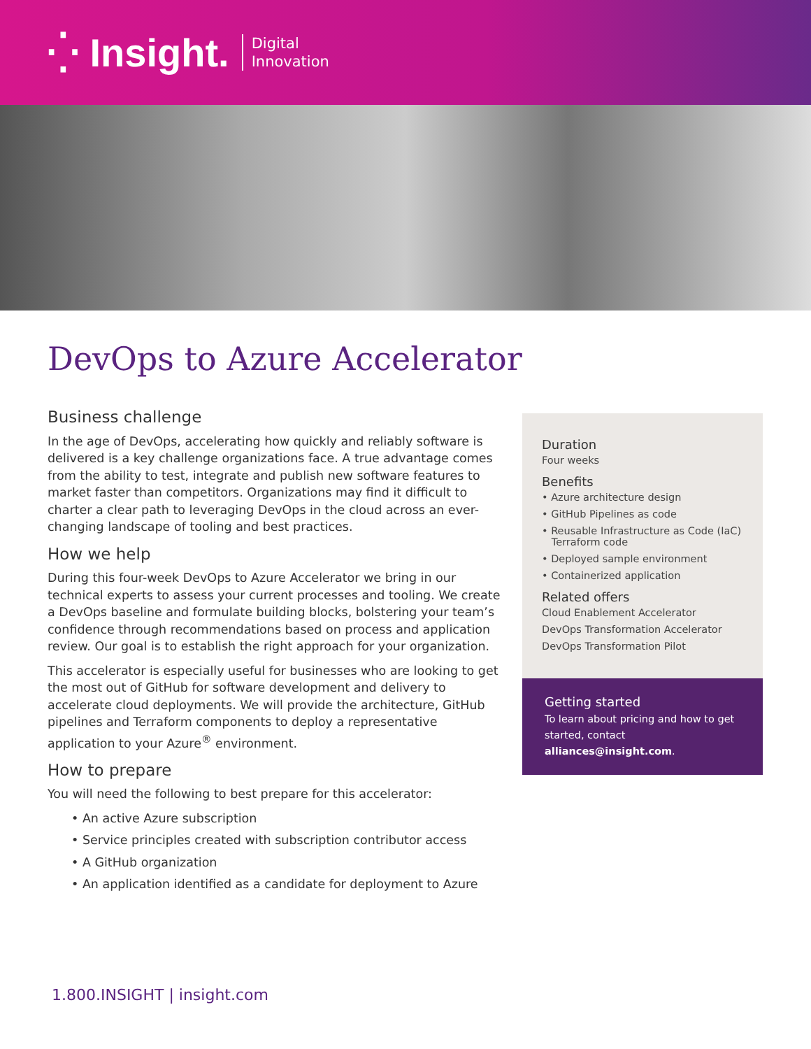⁛ Insight.
Digital
Innovation
DevOps to Azure Accelerator
Business challenge
In the age of DevOps, accelerating how quickly and reliably software is delivered is a key challenge organizations face. A true advantage comes from the ability to test, integrate and publish new software features to market faster than competitors. Organizations may find it difficult to charter a clear path to leveraging DevOps in the cloud across an ever-changing landscape of tooling and best practices.
How we help
During this four-week DevOps to Azure Accelerator we bring in our technical experts to assess your current processes and tooling. We create a DevOps baseline and formulate building blocks, bolstering your team’s confidence through recommendations based on process and application review. Our goal is to establish the right approach for your organization.
This accelerator is especially useful for businesses who are looking to get the most out of GitHub for software development and delivery to accelerate cloud deployments. We will provide the architecture, GitHub pipelines and Terraform components to deploy a representative application to your Azure<sup>®</sup> environment.
How to prepare
You will need the following to best prepare for this accelerator:
• An active Azure subscription
• Service principles created with subscription contributor access
• A GitHub organization
• An application identified as a candidate for deployment to Azure
Duration
Four weeks
Benefits
• Azure architecture design
• GitHub Pipelines as code
• Reusable Infrastructure as Code (IaC)
Terraform code
• Deployed sample environment
• Containerized application
Related offers
Cloud Enablement Accelerator
DevOps Transformation Accelerator
DevOps Transformation Pilot
Getting started
To learn about pricing and how to get started, contact alliances@insight.com.
1.800.INSIGHT | insight.com